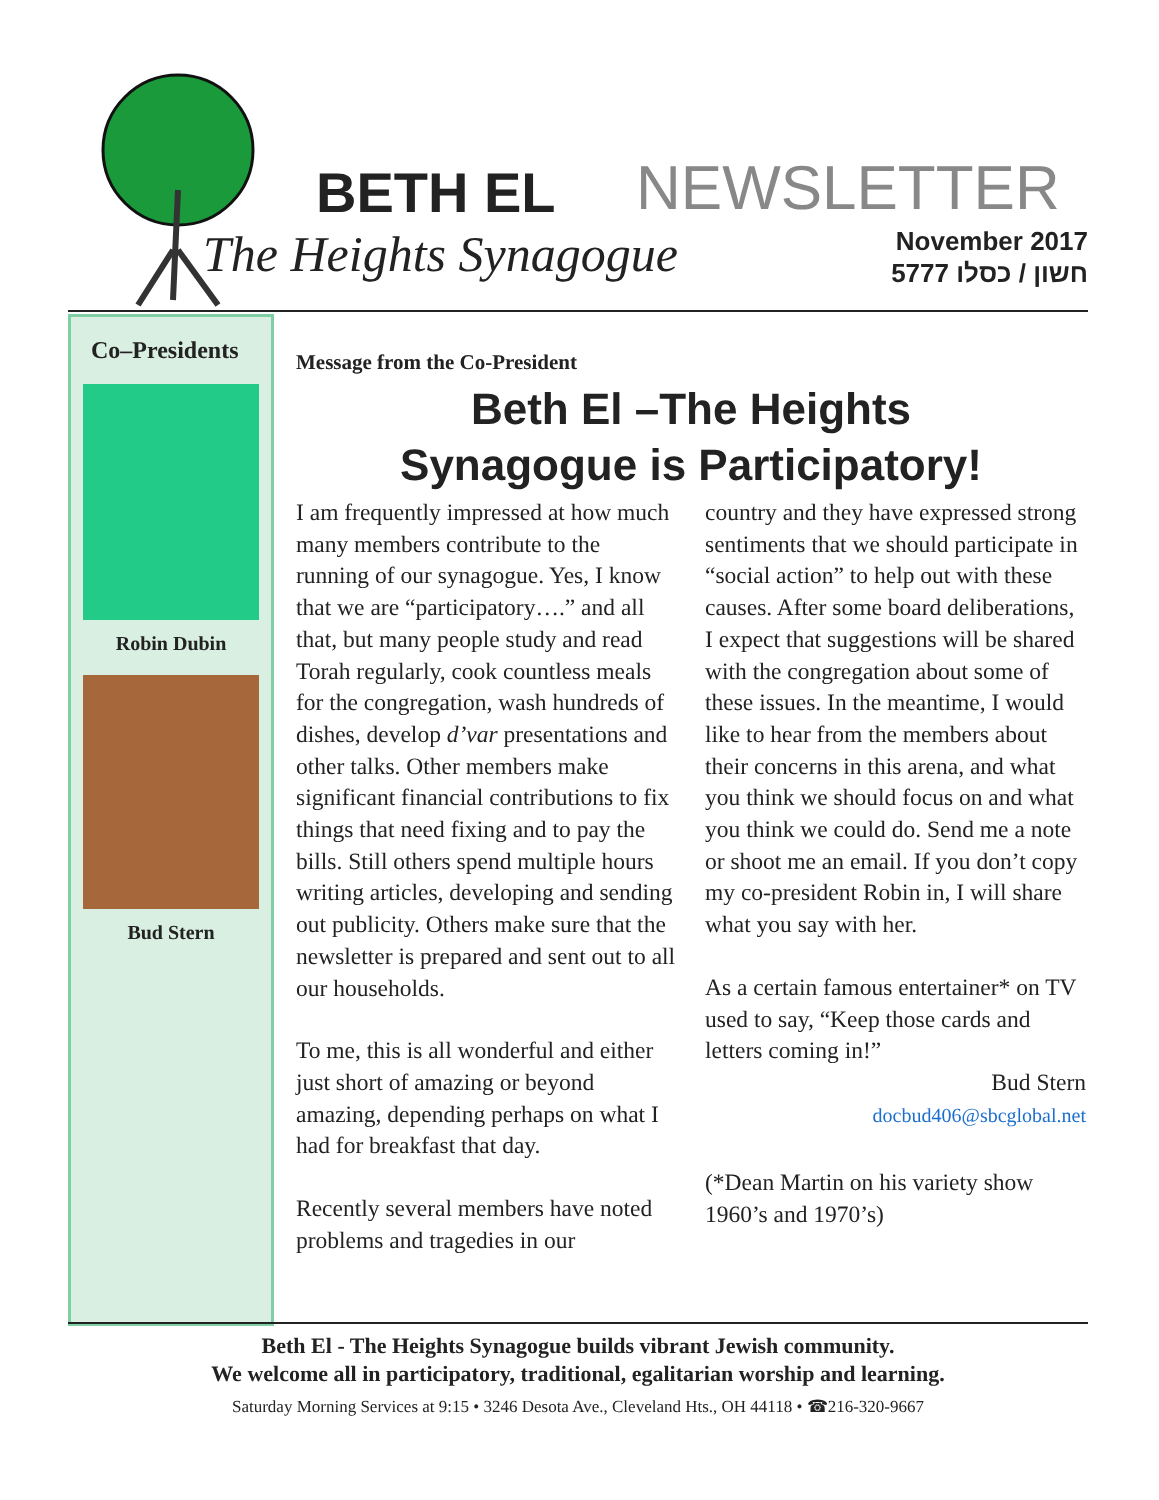BETH EL NEWSLETTER
The Heights Synagogue
November 2017
5777 חשון / כסלו
Co–Presidents
Robin Dubin
Bud Stern
Message from the Co-President
Beth El –The Heights
Synagogue is Participatory!
I am frequently impressed at how much many members contribute to the running of our synagogue. Yes, I know that we are “participatory….” and all that, but many people study and read Torah regularly, cook countless meals for the congregation, wash hundreds of dishes, develop d’var presentations and other talks. Other members make significant financial contributions to fix things that need fixing and to pay the bills. Still others spend multiple hours writing articles, developing and sending out publicity. Others make sure that the newsletter is prepared and sent out to all our households.
To me, this is all wonderful and either just short of amazing or beyond amazing, depending perhaps on what I had for breakfast that day.
Recently several members have noted problems and tragedies in our
country and they have expressed strong sentiments that we should participate in “social action” to help out with these causes. After some board deliberations, I expect that suggestions will be shared with the congregation about some of these issues. In the meantime, I would like to hear from the members about their concerns in this arena, and what you think we should focus on and what you think we could do. Send me a note or shoot me an email. If you don’t copy my co-president Robin in, I will share what you say with her.
As a certain famous entertainer* on TV used to say, “Keep those cards and letters coming in!”
Bud Stern
docbud406@sbcglobal.net
(*Dean Martin on his variety show 1960’s and 1970’s)
Beth El - The Heights Synagogue builds vibrant Jewish community.
We welcome all in participatory, traditional, egalitarian worship and learning.
Saturday Morning Services at 9:15 • 3246 Desota Ave., Cleveland Hts., OH 44118 • ☎216-320-9667